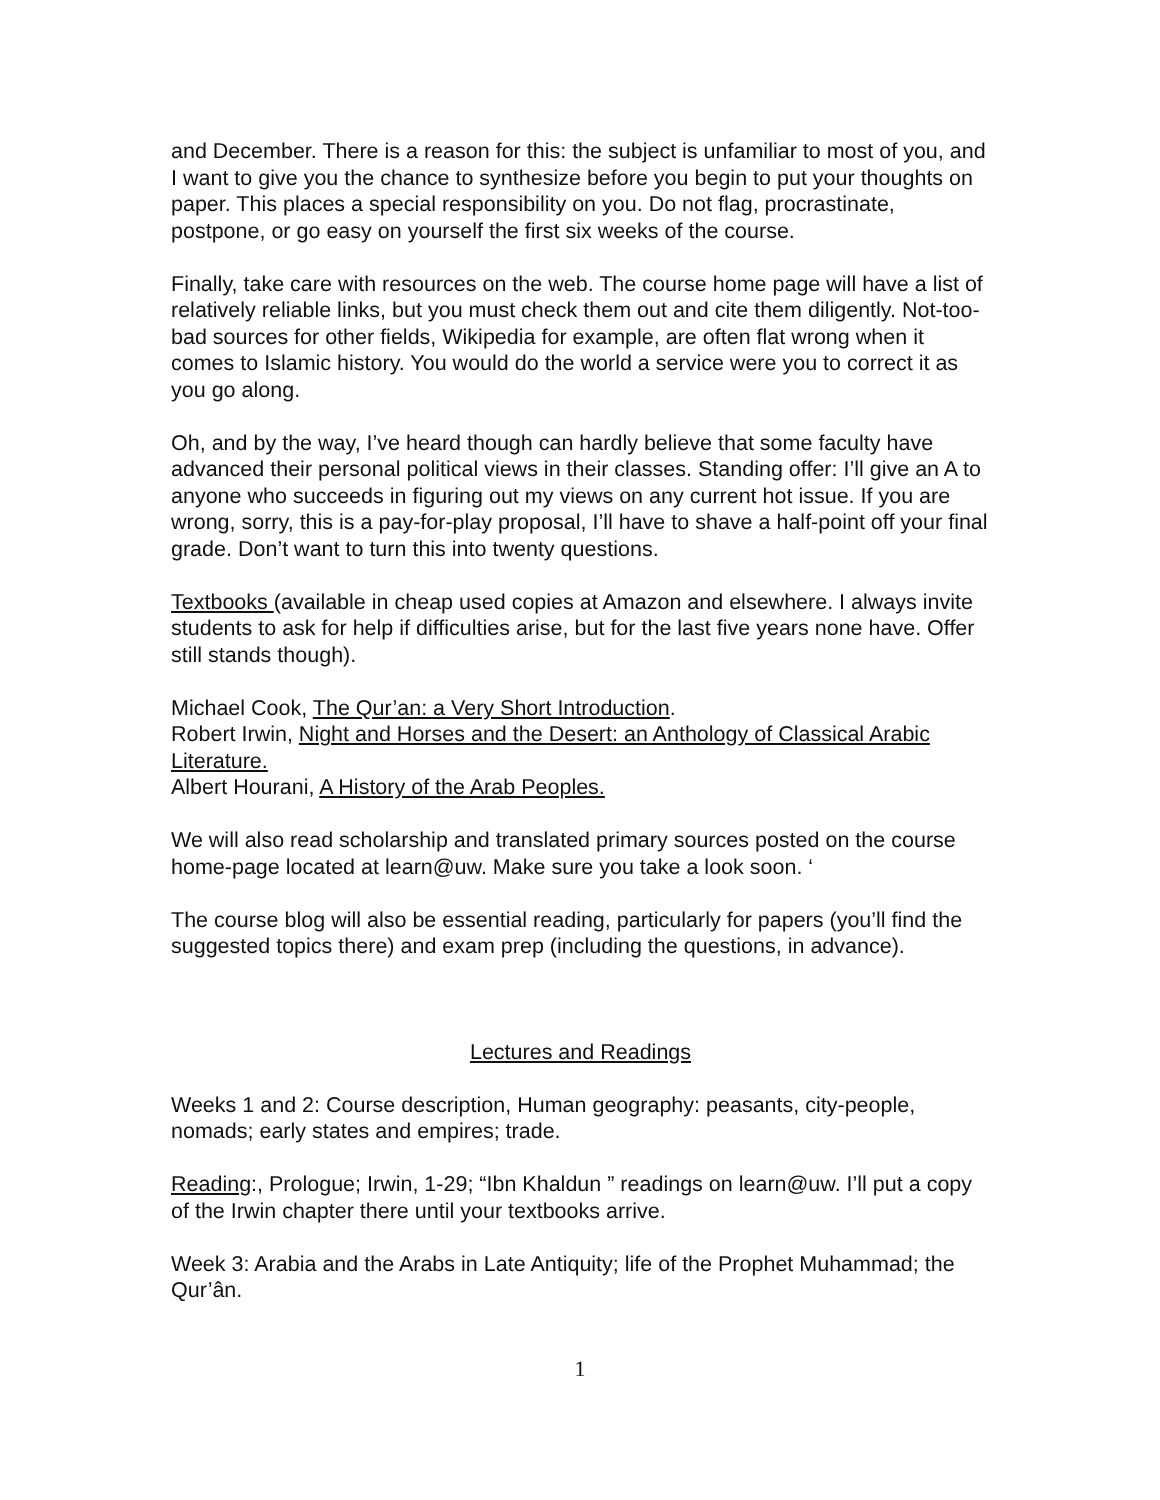and December. There is a reason for this: the subject is unfamiliar to most of you, and I want to give you the chance to synthesize before you begin to put your thoughts on paper. This places a special responsibility on you. Do not flag, procrastinate, postpone, or go easy on yourself the first six weeks of the course.
Finally, take care with resources on the web. The course home page will have a list of relatively reliable links, but you must check them out and cite them diligently. Not-too-bad sources for other fields, Wikipedia for example, are often flat wrong when it comes to Islamic history. You would do the world a service were you to correct it as you go along.
Oh, and by the way, I’ve heard though can hardly believe that some faculty have advanced their personal political views in their classes. Standing offer: I’ll give an A to anyone who succeeds in figuring out my views on any current hot issue. If you are wrong, sorry, this is a pay-for-play proposal, I’ll have to shave a half-point off your final grade. Don’t want to turn this into twenty questions.
Textbooks (available in cheap used copies at Amazon and elsewhere. I always invite students to ask for help if difficulties arise, but for the last five years none have. Offer still stands though).
Michael Cook, The Qur’an: a Very Short Introduction.
Robert Irwin, Night and Horses and the Desert: an Anthology of Classical Arabic Literature.
Albert Hourani, A History of the Arab Peoples.
We will also read scholarship and translated primary sources posted on the course home-page located at learn@uw. Make sure you take a look soon. ‘
The course blog will also be essential reading, particularly for papers (you’ll find the suggested topics there) and exam prep (including the questions, in advance).
Lectures and Readings
Weeks 1 and 2: Course description, Human geography: peasants, city-people, nomads; early states and empires; trade.
Reading:, Prologue; Irwin, 1-29; “Ibn Khaldun ” readings on learn@uw. I’ll put a copy of the Irwin chapter there until your textbooks arrive.
Week 3: Arabia and the Arabs in Late Antiquity; life of the Prophet Muhammad; the Qur’ân.
1